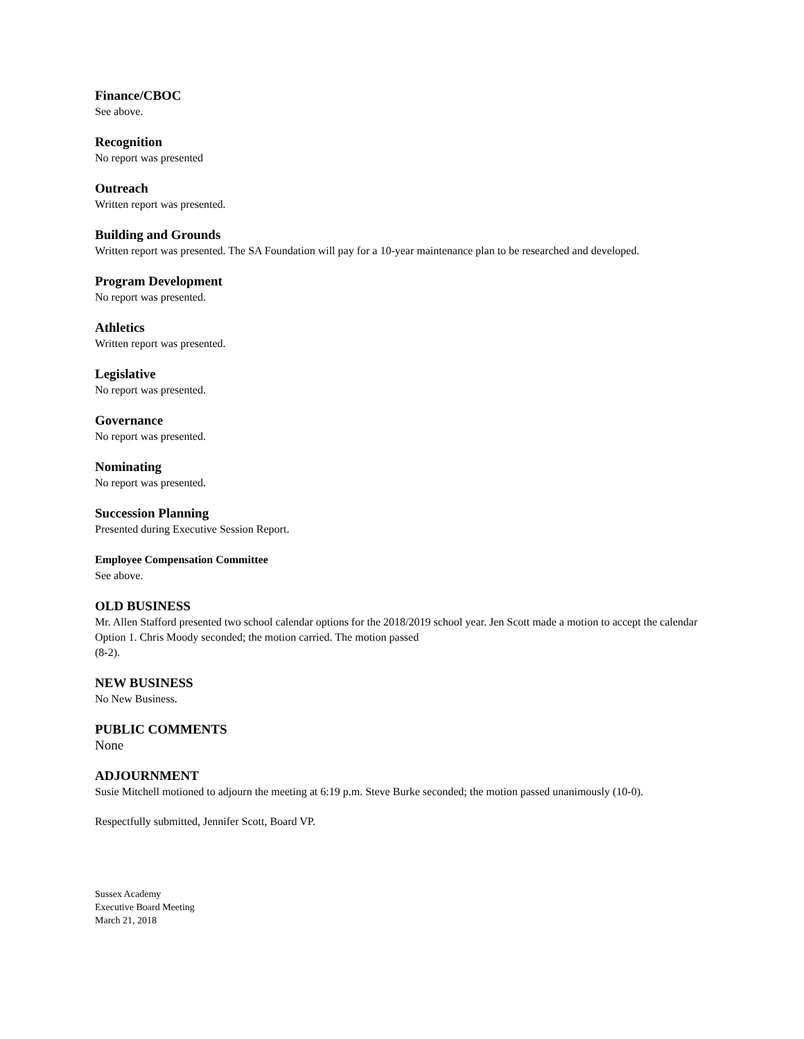Finance/CBOC
See above.
Recognition
No report was presented
Outreach
Written report was presented.
Building and Grounds
Written report was presented. The SA Foundation will pay for a 10-year maintenance plan to be researched and developed.
Program Development
No report was presented.
Athletics
Written report was presented.
Legislative
No report was presented.
Governance
No report was presented.
Nominating
No report was presented.
Succession Planning
Presented during Executive Session Report.
Employee Compensation Committee
See above.
OLD BUSINESS
Mr. Allen Stafford presented two school calendar options for the 2018/2019 school year. Jen Scott made a motion to accept the calendar Option 1. Chris Moody seconded; the motion carried. The motion passed
(8-2).
NEW BUSINESS
No New Business.
PUBLIC COMMENTS
None
ADJOURNMENT
Susie Mitchell motioned to adjourn the meeting at 6:19 p.m. Steve Burke seconded; the motion passed unanimously (10-0).
Respectfully submitted, Jennifer Scott, Board VP.
Sussex Academy
Executive Board Meeting
March 21, 2018